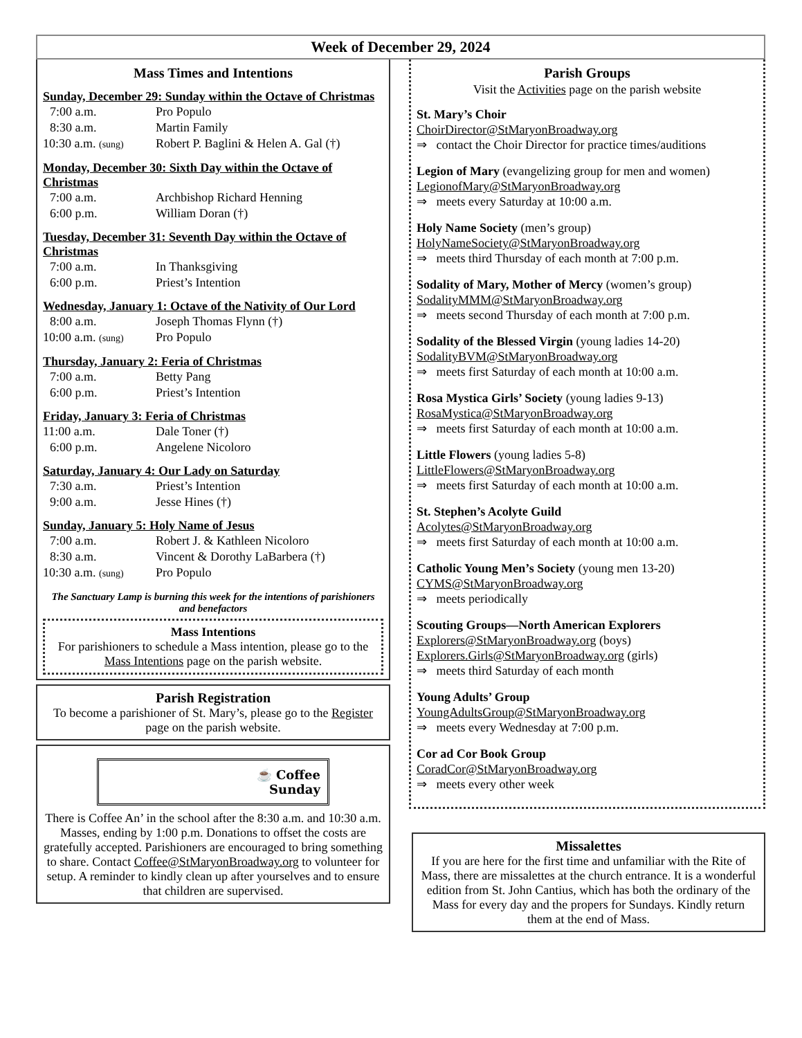Week of December 29, 2024
Mass Times and Intentions
Sunday, December 29: Sunday within the Octave of Christmas
7:00 a.m. Pro Populo
8:30 a.m. Martin Family
10:30 a.m. (sung) Robert P. Baglini & Helen A. Gal (†)
Monday, December 30: Sixth Day within the Octave of Christmas
7:00 a.m. Archbishop Richard Henning
6:00 p.m. William Doran (†)
Tuesday, December 31: Seventh Day within the Octave of Christmas
7:00 a.m. In Thanksgiving
6:00 p.m. Priest’s Intention
Wednesday, January 1: Octave of the Nativity of Our Lord
8:00 a.m. Joseph Thomas Flynn (†)
10:00 a.m. (sung) Pro Populo
Thursday, January 2: Feria of Christmas
7:00 a.m. Betty Pang
6:00 p.m. Priest’s Intention
Friday, January 3: Feria of Christmas
11:00 a.m. Dale Toner (†)
6:00 p.m. Angelene Nicoloro
Saturday, January 4: Our Lady on Saturday
7:30 a.m. Priest’s Intention
9:00 a.m. Jesse Hines (†)
Sunday, January 5: Holy Name of Jesus
7:00 a.m. Robert J. & Kathleen Nicoloro
8:30 a.m. Vincent & Dorothy LaBarbera (†)
10:30 a.m. (sung) Pro Populo
The Sanctuary Lamp is burning this week for the intentions of parishioners and benefactors
Mass Intentions
For parishioners to schedule a Mass intention, please go to the Mass Intentions page on the parish website.
Parish Registration
To become a parishioner of St. Mary’s, please go to the Register page on the parish website.
☕ Coffee
Sunday
There is Coffee An’ in the school after the 8:30 a.m. and 10:30 a.m. Masses, ending by 1:00 p.m. Donations to offset the costs are gratefully accepted. Parishioners are encouraged to bring something to share. Contact Coffee@StMaryonBroadway.org to volunteer for setup. A reminder to kindly clean up after yourselves and to ensure that children are supervised.
Parish Groups
Visit the Activities page on the parish website
St. Mary’s Choir
ChoirDirector@StMaryonBroadway.org
⇒ contact the Choir Director for practice times/auditions
Legion of Mary (evangelizing group for men and women)
LegionofMary@StMaryonBroadway.org
⇒ meets every Saturday at 10:00 a.m.
Holy Name Society (men’s group)
HolyNameSociety@StMaryonBroadway.org
⇒ meets third Thursday of each month at 7:00 p.m.
Sodality of Mary, Mother of Mercy (women’s group)
SodalityMMM@StMaryonBroadway.org
⇒ meets second Thursday of each month at 7:00 p.m.
Sodality of the Blessed Virgin (young ladies 14-20)
SodalityBVM@StMaryonBroadway.org
⇒ meets first Saturday of each month at 10:00 a.m.
Rosa Mystica Girls’ Society (young ladies 9-13)
RosaMystica@StMaryonBroadway.org
⇒ meets first Saturday of each month at 10:00 a.m.
Little Flowers (young ladies 5-8)
LittleFlowers@StMaryonBroadway.org
⇒ meets first Saturday of each month at 10:00 a.m.
St. Stephen’s Acolyte Guild
Acolytes@StMaryonBroadway.org
⇒ meets first Saturday of each month at 10:00 a.m.
Catholic Young Men’s Society (young men 13-20)
CYMS@StMaryonBroadway.org
⇒ meets periodically
Scouting Groups—North American Explorers
Explorers@StMaryonBroadway.org (boys)
Explorers.Girls@StMaryonBroadway.org (girls)
⇒ meets third Saturday of each month
Young Adults’ Group
YoungAdultsGroup@StMaryonBroadway.org
⇒ meets every Wednesday at 7:00 p.m.
Cor ad Cor Book Group
CoradCor@StMaryonBroadway.org
⇒ meets every other week
Missalettes
If you are here for the first time and unfamiliar with the Rite of Mass, there are missalettes at the church entrance. It is a wonderful edition from St. John Cantius, which has both the ordinary of the Mass for every day and the propers for Sundays. Kindly return them at the end of Mass.